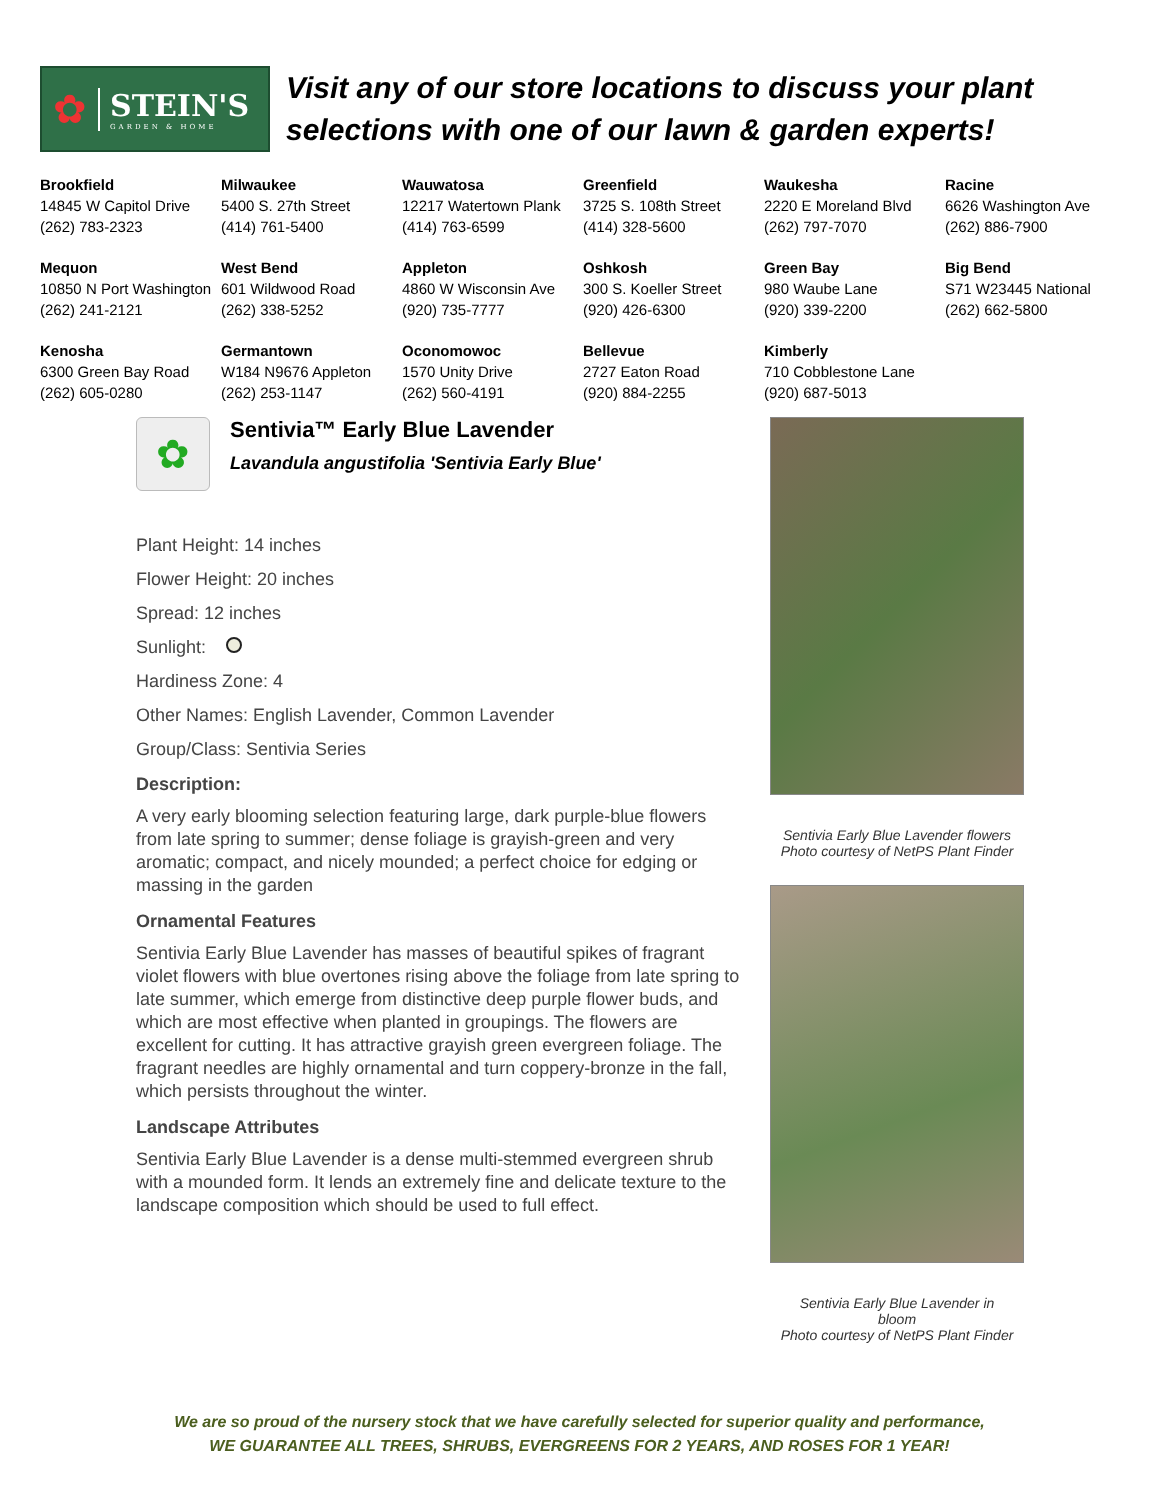✿
STEIN'S
GARDEN & HOME
Visit any of our store locations to discuss your plant
selections with one of our lawn & garden experts!
| Brookfield 14845 W Capitol Drive (262) 783-2323 | Milwaukee 5400 S. 27th Street (414) 761-5400 | Wauwatosa 12217 Watertown Plank (414) 763-6599 | Greenfield 3725 S. 108th Street (414) 328-5600 | Waukesha 2220 E Moreland Blvd (262) 797-7070 | Racine 6626 Washington Ave (262) 886-7900 |
| Mequon 10850 N Port Washington (262) 241-2121 | West Bend 601 Wildwood Road (262) 338-5252 | Appleton 4860 W Wisconsin Ave (920) 735-7777 | Oshkosh 300 S. Koeller Street (920) 426-6300 | Green Bay 980 Waube Lane (920) 339-2200 | Big Bend S71 W23445 National (262) 662-5800 |
| Kenosha 6300 Green Bay Road (262) 605-0280 | Germantown W184 N9676 Appleton (262) 253-1147 | Oconomowoc 1570 Unity Drive (262) 560-4191 | Bellevue 2727 Eaton Road (920) 884-2255 | Kimberly 710 Cobblestone Lane (920) 687-5013 | |
✿
Sentivia™ Early Blue Lavender
Lavandula angustifolia 'Sentivia Early Blue'
Plant Height: 14 inches
Flower Height: 20 inches
Spread: 12 inches
Sunlight:
Hardiness Zone: 4
Other Names: English Lavender, Common Lavender
Group/Class: Sentivia Series
Description:
A very early blooming selection featuring large, dark purple-blue flowers from late spring to summer; dense foliage is grayish-green and very aromatic; compact, and nicely mounded; a perfect choice for edging or massing in the garden
Ornamental Features
Sentivia Early Blue Lavender has masses of beautiful spikes of fragrant violet flowers with blue overtones rising above the foliage from late spring to late summer, which emerge from distinctive deep purple flower buds, and which are most effective when planted in groupings. The flowers are excellent for cutting. It has attractive grayish green evergreen foliage. The fragrant needles are highly ornamental and turn coppery-bronze in the fall, which persists throughout the winter.
Landscape Attributes
Sentivia Early Blue Lavender is a dense multi-stemmed evergreen shrub with a mounded form. It lends an extremely fine and delicate texture to the landscape composition which should be used to full effect.
Sentivia Early Blue Lavender flowers
Photo courtesy of NetPS Plant Finder
Sentivia Early Blue Lavender in
bloom
Photo courtesy of NetPS Plant Finder
We are so proud of the nursery stock that we have carefully selected for superior quality and performance,
WE GUARANTEE ALL TREES, SHRUBS, EVERGREENS FOR 2 YEARS, AND ROSES FOR 1 YEAR!